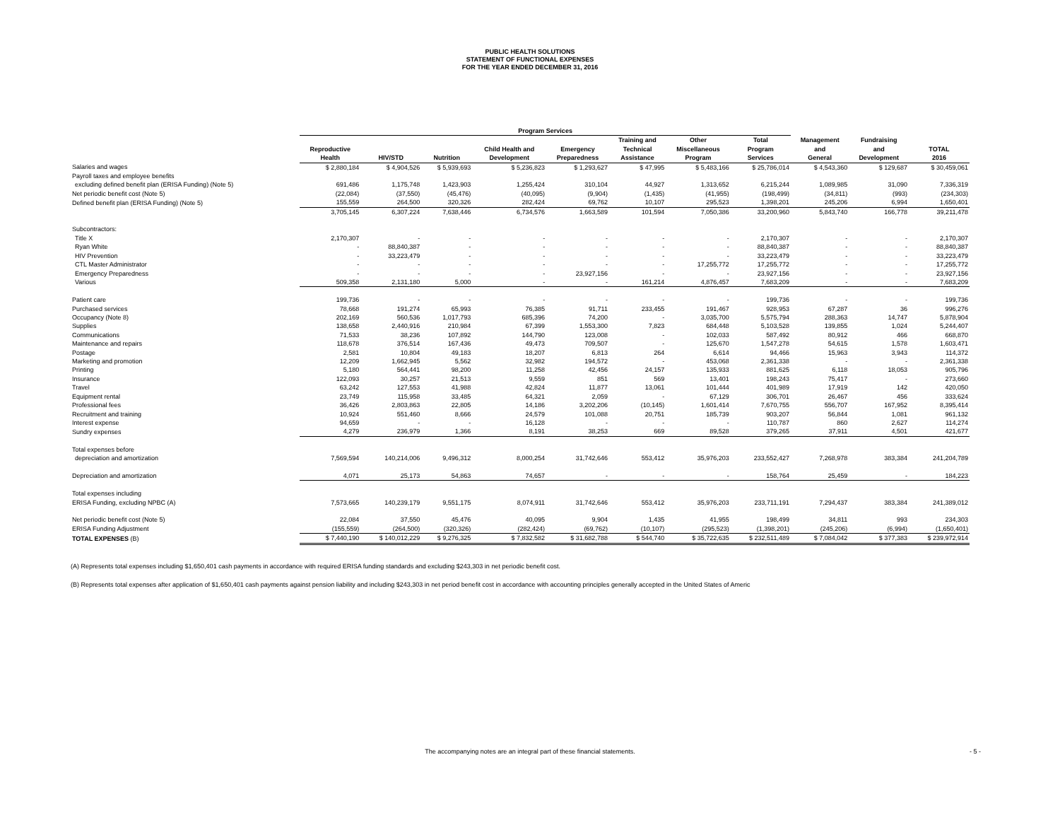PUBLIC HEALTH SOLUTIONS
STATEMENT OF FUNCTIONAL EXPENSES
FOR THE YEAR ENDED DECEMBER 31, 2016
| | Program Services | | | | | | | | | | |
| --- | --- | --- | --- | --- | --- | --- | --- | --- | --- | --- | --- |
| | Reproductive Health | HIV/STD | Nutrition | Child Health and Development | Emergency Preparedness | Training and Technical Assistance | Other Miscellaneous Program | Total Program Services | Management and General | Fundraising and Development | TOTAL 2016 |
| Salaries and wages | $ 2,880,184 | $ 4,904,526 | $ 5,939,693 | $ 5,236,823 | $ 1,293,627 | $ 47,995 | $ 5,483,166 | $ 25,786,014 | $ 4,543,360 | $ 129,687 | $ 30,459,061 |
| Payroll taxes and employee benefits | | | | | | | | | | | |
| excluding defined benefit plan (ERISA Funding) (Note 5) | 691,486 | 1,175,748 | 1,423,903 | 1,255,424 | 310,104 | 44,927 | 1,313,652 | 6,215,244 | 1,089,985 | 31,090 | 7,336,319 |
| Net periodic benefit cost (Note 5) | (22,084) | (37,550) | (45,476) | (40,095) | (9,904) | (1,435) | (41,955) | (198,499) | (34,811) | (993) | (234,303) |
| Defined benefit plan (ERISA Funding) (Note 5) | 155,559 | 264,500 | 320,326 | 282,424 | 69,762 | 10,107 | 295,523 | 1,398,201 | 245,206 | 6,994 | 1,650,401 |
| | 3,705,145 | 6,307,224 | 7,638,446 | 6,734,576 | 1,663,589 | 101,594 | 7,050,386 | 33,200,960 | 5,843,740 | 166,778 | 39,211,478 |
| Subcontractors: | | | | | | | | | | | |
| Title X | 2,170,307 | - | - | - | - | - | - | 2,170,307 | - | - | 2,170,307 |
| Ryan White | - | 88,840,387 | - | - | - | - | - | 88,840,387 | - | - | 88,840,387 |
| HIV Prevention | - | 33,223,479 | - | - | - | - | - | 33,223,479 | - | - | 33,223,479 |
| CTL Master Administrator | - | - | - | - | - | - | 17,255,772 | 17,255,772 | - | - | 17,255,772 |
| Emergency Preparedness | - | - | - | - | 23,927,156 | - | - | 23,927,156 | - | - | 23,927,156 |
| Various | 509,358 | 2,131,180 | 5,000 | - | - | 161,214 | 4,876,457 | 7,683,209 | - | - | 7,683,209 |
| Patient care | 199,736 | - | - | - | - | - | - | 199,736 | - | - | 199,736 |
| Purchased services | 78,668 | 191,274 | 65,993 | 76,385 | 91,711 | 233,455 | 191,467 | 928,953 | 67,287 | 36 | 996,276 |
| Occupancy (Note 8) | 202,169 | 560,536 | 1,017,793 | 685,396 | 74,200 | - | 3,035,700 | 5,575,794 | 288,363 | 14,747 | 5,878,904 |
| Supplies | 138,658 | 2,440,916 | 210,984 | 67,399 | 1,553,300 | 7,823 | 684,448 | 5,103,528 | 139,855 | 1,024 | 5,244,407 |
| Communications | 71,533 | 38,236 | 107,892 | 144,790 | 123,008 | - | 102,033 | 587,492 | 80,912 | 466 | 668,870 |
| Maintenance and repairs | 118,678 | 376,514 | 167,436 | 49,473 | 709,507 | - | 125,670 | 1,547,278 | 54,615 | 1,578 | 1,603,471 |
| Postage | 2,581 | 10,804 | 49,183 | 18,207 | 6,813 | 264 | 6,614 | 94,466 | 15,963 | 3,943 | 114,372 |
| Marketing and promotion | 12,209 | 1,662,945 | 5,562 | 32,982 | 194,572 | - | 453,068 | 2,361,338 | - | - | 2,361,338 |
| Printing | 5,180 | 564,441 | 98,200 | 11,258 | 42,456 | 24,157 | 135,933 | 881,625 | 6,118 | 18,053 | 905,796 |
| Insurance | 122,093 | 30,257 | 21,513 | 9,559 | 851 | 569 | 13,401 | 198,243 | 75,417 | - | 273,660 |
| Travel | 63,242 | 127,553 | 41,988 | 42,824 | 11,877 | 13,061 | 101,444 | 401,989 | 17,919 | 142 | 420,050 |
| Equipment rental | 23,749 | 115,958 | 33,485 | 64,321 | 2,059 | - | 67,129 | 306,701 | 26,467 | 456 | 333,624 |
| Professional fees | 36,426 | 2,803,863 | 22,805 | 14,186 | 3,202,206 | (10,145) | 1,601,414 | 7,670,755 | 556,707 | 167,952 | 8,395,414 |
| Recruitment and training | 10,924 | 551,460 | 8,666 | 24,579 | 101,088 | 20,751 | 185,739 | 903,207 | 56,844 | 1,081 | 961,132 |
| Interest expense | 94,659 | - | - | 16,128 | - | - | - | 110,787 | 860 | 2,627 | 114,274 |
| Sundry expenses | 4,279 | 236,979 | 1,366 | 8,191 | 38,253 | 669 | 89,528 | 379,265 | 37,911 | 4,501 | 421,677 |
| Total expenses before | | | | | | | | | | | |
| depreciation and amortization | 7,569,594 | 140,214,006 | 9,496,312 | 8,000,254 | 31,742,646 | 553,412 | 35,976,203 | 233,552,427 | 7,268,978 | 383,384 | 241,204,789 |
| Depreciation and amortization | 4,071 | 25,173 | 54,863 | 74,657 | - | - | - | 158,764 | 25,459 | - | 184,223 |
| Total expenses including | | | | | | | | | | | |
| ERISA Funding, excluding NPBC (A) | 7,573,665 | 140,239,179 | 9,551,175 | 8,074,911 | 31,742,646 | 553,412 | 35,976,203 | 233,711,191 | 7,294,437 | 383,384 | 241,389,012 |
| Net periodic benefit cost (Note 5) | 22,084 | 37,550 | 45,476 | 40,095 | 9,904 | 1,435 | 41,955 | 198,499 | 34,811 | 993 | 234,303 |
| ERISA Funding Adjustment | (155,559) | (264,500) | (320,326) | (282,424) | (69,762) | (10,107) | (295,523) | (1,398,201) | (245,206) | (6,994) | (1,650,401) |
| TOTAL EXPENSES (B) | $ 7,440,190 | $ 140,012,229 | $ 9,276,325 | $ 7,832,582 | $ 31,682,788 | $ 544,740 | $ 35,722,635 | $ 232,511,489 | $ 7,084,042 | $ 377,383 | $ 239,972,914 |
(A) Represents total expenses including $1,650,401 cash payments in accordance with required ERISA funding standards and excluding $243,303 in net periodic benefit cost.
(B) Represents total expenses after application of $1,650,401 cash payments against pension liability and including $243,303 in net period benefit cost in accordance with accounting principles generally accepted in the United States of Americ
The accompanying notes are an integral part of these financial statements. - 5 -